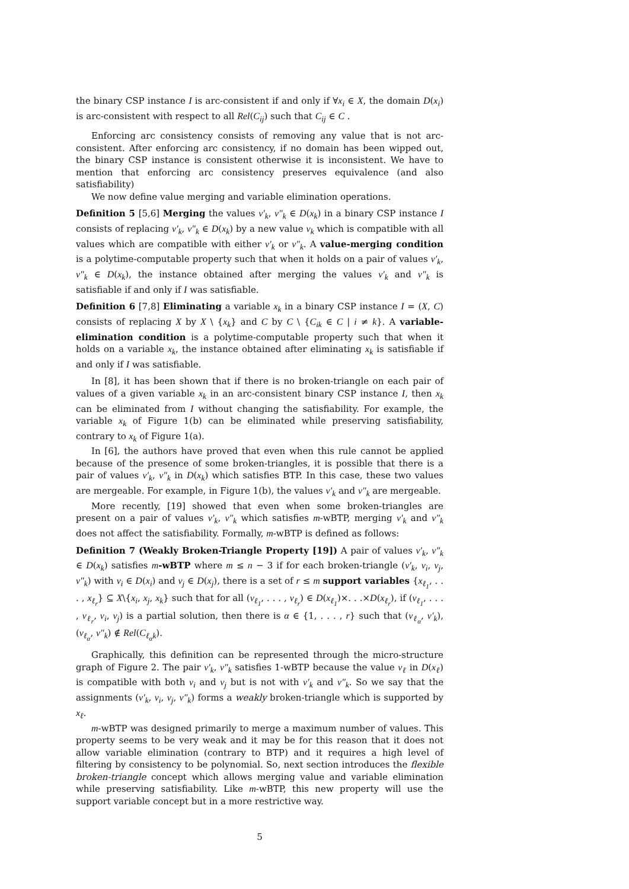the binary CSP instance I is arc-consistent if and only if ∀x<sub>i</sub> ∈ X, the domain D(x<sub>i</sub>) is arc-consistent with respect to all Rel(C<sub>ij</sub>) such that C<sub>ij</sub> ∈ C .
Enforcing arc consistency consists of removing any value that is not arc-consistent. After enforcing arc consistency, if no domain has been wipped out, the binary CSP instance is consistent otherwise it is inconsistent. We have to mention that enforcing arc consistency preserves equivalence (and also satisfiability)
We now define value merging and variable elimination operations.
Definition 5 [5,6] Merging the values v′<sub>k</sub>, v″<sub>k</sub> ∈ D(x<sub>k</sub>) in a binary CSP instance I consists of replacing v′<sub>k</sub>, v″<sub>k</sub> ∈ D(x<sub>k</sub>) by a new value v<sub>k</sub> which is compatible with all values which are compatible with either v′<sub>k</sub> or v″<sub>k</sub>. A value-merging condition is a polytime-computable property such that when it holds on a pair of values v′<sub>k</sub>, v″<sub>k</sub> ∈ D(x<sub>k</sub>), the instance obtained after merging the values v′<sub>k</sub> and v″<sub>k</sub> is satisfiable if and only if I was satisfiable.
Definition 6 [7,8] Eliminating a variable x<sub>k</sub> in a binary CSP instance I = (X, C) consists of replacing X by X \ {x<sub>k</sub>} and C by C \ {C<sub>ik</sub> ∈ C | i ≠ k}. A variable-elimination condition is a polytime-computable property such that when it holds on a variable x<sub>k</sub>, the instance obtained after eliminating x<sub>k</sub> is satisfiable if and only if I was satisfiable.
In [8], it has been shown that if there is no broken-triangle on each pair of values of a given variable x<sub>k</sub> in an arc-consistent binary CSP instance I, then x<sub>k</sub> can be eliminated from I without changing the satisfiability. For example, the variable x<sub>k</sub> of Figure 1(b) can be eliminated while preserving satisfiability, contrary to x<sub>k</sub> of Figure 1(a).
In [6], the authors have proved that even when this rule cannot be applied because of the presence of some broken-triangles, it is possible that there is a pair of values v′<sub>k</sub>, v″<sub>k</sub> in D(x<sub>k</sub>) which satisfies BTP. In this case, these two values are mergeable. For example, in Figure 1(b), the values v′<sub>k</sub> and v″<sub>k</sub> are mergeable.
More recently, [19] showed that even when some broken-triangles are present on a pair of values v′<sub>k</sub>, v″<sub>k</sub> which satisfies m-wBTP, merging v′<sub>k</sub> and v″<sub>k</sub> does not affect the satisfiability. Formally, m-wBTP is defined as follows:
Definition 7 (Weakly Broken-Triangle Property [19]) A pair of values v′<sub>k</sub>, v″<sub>k</sub> ∈ D(x<sub>k</sub>) satisfies m-wBTP where m ≤ n − 3 if for each broken-triangle (v′<sub>k</sub>, v<sub>i</sub>, v<sub>j</sub>, v″<sub>k</sub>) with v<sub>i</sub> ∈ D(x<sub>i</sub>) and v<sub>j</sub> ∈ D(x<sub>j</sub>), there is a set of r ≤ m support variables {x<sub>ℓ<sub>1</sub></sub>, . . . , x<sub>ℓ<sub>r</sub></sub>} ⊆ X\{x<sub>i</sub>, x<sub>j</sub>, x<sub>k</sub>} such that for all (v<sub>ℓ<sub>1</sub></sub>, . . . , v<sub>ℓ<sub>r</sub></sub>) ∈ D(x<sub>ℓ<sub>1</sub></sub>)×. . .×D(x<sub>ℓ<sub>r</sub></sub>), if (v<sub>ℓ<sub>1</sub></sub>, . . . , v<sub>ℓ<sub>r</sub></sub>, v<sub>i</sub>, v<sub>j</sub>) is a partial solution, then there is α ∈ {1, . . . , r} such that (v<sub>ℓ<sub>α</sub></sub>, v′<sub>k</sub>), (v<sub>ℓ<sub>α</sub></sub>, v″<sub>k</sub>) ∉ Rel(C<sub>ℓ<sub>α</sub>k</sub>).
Graphically, this definition can be represented through the micro-structure graph of Figure 2. The pair v′<sub>k</sub>, v″<sub>k</sub> satisfies 1-wBTP because the value v<sub>ℓ</sub> in D(x<sub>ℓ</sub>) is compatible with both v<sub>i</sub> and v<sub>j</sub> but is not with v′<sub>k</sub> and v″<sub>k</sub>. So we say that the assignments (v′<sub>k</sub>, v<sub>i</sub>, v<sub>j</sub>, v″<sub>k</sub>) forms a weakly broken-triangle which is supported by x<sub>ℓ</sub>.
m-wBTP was designed primarily to merge a maximum number of values. This property seems to be very weak and it may be for this reason that it does not allow variable elimination (contrary to BTP) and it requires a high level of filtering by consistency to be polynomial. So, next section introduces the flexible broken-triangle concept which allows merging value and variable elimination while preserving satisfiability. Like m-wBTP, this new property will use the support variable concept but in a more restrictive way.
5